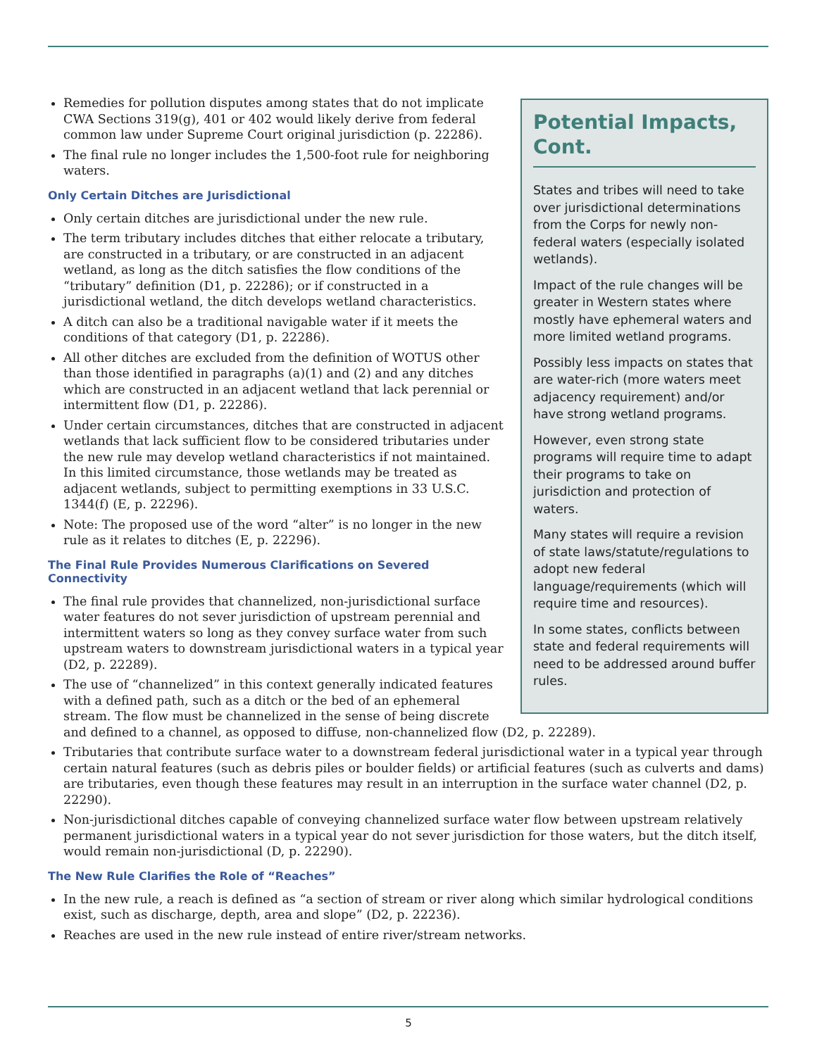Potential Impacts, Cont.
States and tribes will need to take over jurisdictional determinations from the Corps for newly non-federal waters (especially isolated wetlands).
Impact of the rule changes will be greater in Western states where mostly have ephemeral waters and more limited wetland programs.
Possibly less impacts on states that are water-rich (more waters meet adjacency requirement) and/or have strong wetland programs.
However, even strong state programs will require time to adapt their programs to take on jurisdiction and protection of waters.
Many states will require a revision of state laws/statute/regulations to adopt new federal language/requirements (which will require time and resources).
In some states, conflicts between state and federal requirements will need to be addressed around buffer rules.
Remedies for pollution disputes among states that do not implicate CWA Sections 319(g), 401 or 402 would likely derive from federal common law under Supreme Court original jurisdiction (p. 22286).
The final rule no longer includes the 1,500-foot rule for neighboring waters.
Only Certain Ditches are Jurisdictional
Only certain ditches are jurisdictional under the new rule.
The term tributary includes ditches that either relocate a tributary, are constructed in a tributary, or are constructed in an adjacent wetland, as long as the ditch satisfies the flow conditions of the “tributary” definition (D1, p. 22286); or if constructed in a jurisdictional wetland, the ditch develops wetland characteristics.
A ditch can also be a traditional navigable water if it meets the conditions of that category (D1, p. 22286).
All other ditches are excluded from the definition of WOTUS other than those identified in paragraphs (a)(1) and (2) and any ditches which are constructed in an adjacent wetland that lack perennial or intermittent flow (D1, p. 22286).
Under certain circumstances, ditches that are constructed in adjacent wetlands that lack sufficient flow to be considered tributaries under the new rule may develop wetland characteristics if not maintained. In this limited circumstance, those wetlands may be treated as adjacent wetlands, subject to permitting exemptions in 33 U.S.C. 1344(f) (E, p. 22296).
Note: The proposed use of the word “alter” is no longer in the new rule as it relates to ditches (E, p. 22296).
The Final Rule Provides Numerous Clarifications on Severed Connectivity
The final rule provides that channelized, non-jurisdictional surface water features do not sever jurisdiction of upstream perennial and intermittent waters so long as they convey surface water from such upstream waters to downstream jurisdictional waters in a typical year (D2, p. 22289).
The use of “channelized” in this context generally indicated features with a defined path, such as a ditch or the bed of an ephemeral stream. The flow must be channelized in the sense of being discrete and defined to a channel, as opposed to diffuse, non-channelized flow (D2, p. 22289).
Tributaries that contribute surface water to a downstream federal jurisdictional water in a typical year through certain natural features (such as debris piles or boulder fields) or artificial features (such as culverts and dams) are tributaries, even though these features may result in an interruption in the surface water channel (D2, p. 22290).
Non-jurisdictional ditches capable of conveying channelized surface water flow between upstream relatively permanent jurisdictional waters in a typical year do not sever jurisdiction for those waters, but the ditch itself, would remain non-jurisdictional (D, p. 22290).
The New Rule Clarifies the Role of “Reaches”
In the new rule, a reach is defined as “a section of stream or river along which similar hydrological conditions exist, such as discharge, depth, area and slope” (D2, p. 22236).
Reaches are used in the new rule instead of entire river/stream networks.
5